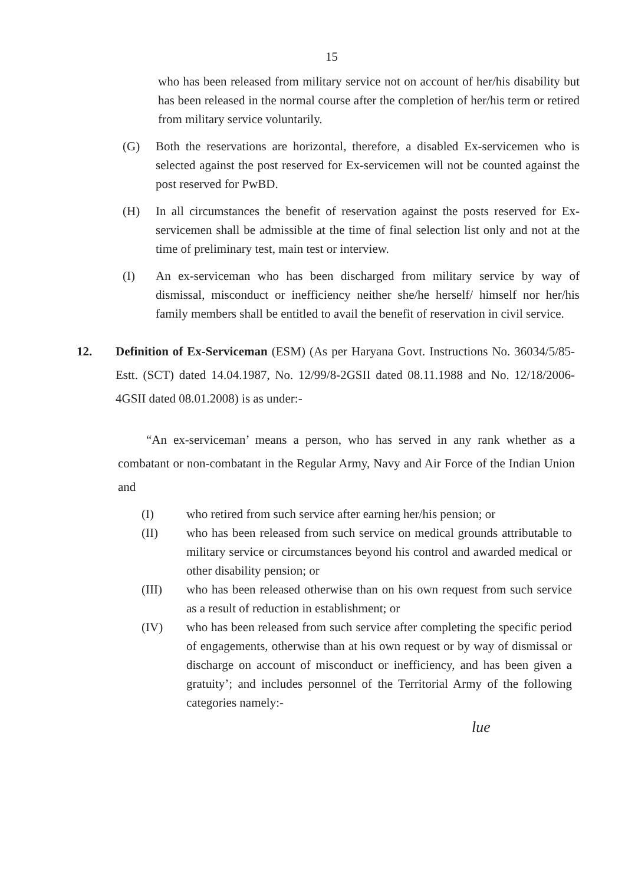15
who has been released from military service not on account of her/his disability but has been released in the normal course after the completion of her/his term or retired from military service voluntarily.
(G) Both the reservations are horizontal, therefore, a disabled Ex-servicemen who is selected against the post reserved for Ex-servicemen will not be counted against the post reserved for PwBD.
(H) In all circumstances the benefit of reservation against the posts reserved for Ex-servicemen shall be admissible at the time of final selection list only and not at the time of preliminary test, main test or interview.
(I) An ex-serviceman who has been discharged from military service by way of dismissal, misconduct or inefficiency neither she/he herself/ himself nor her/his family members shall be entitled to avail the benefit of reservation in civil service.
12. Definition of Ex-Serviceman (ESM) (As per Haryana Govt. Instructions No. 36034/5/85-Estt. (SCT) dated 14.04.1987, No. 12/99/8-2GSII dated 08.11.1988 and No. 12/18/2006-4GSII dated 08.01.2008) is as under:-
“An ex-serviceman’ means a person, who has served in any rank whether as a combatant or non-combatant in the Regular Army, Navy and Air Force of the Indian Union and
(I) who retired from such service after earning her/his pension; or
(II) who has been released from such service on medical grounds attributable to military service or circumstances beyond his control and awarded medical or other disability pension; or
(III) who has been released otherwise than on his own request from such service as a result of reduction in establishment; or
(IV) who has been released from such service after completing the specific period of engagements, otherwise than at his own request or by way of dismissal or discharge on account of misconduct or inefficiency, and has been given a gratuity’; and includes personnel of the Territorial Army of the following categories namely:-
lue